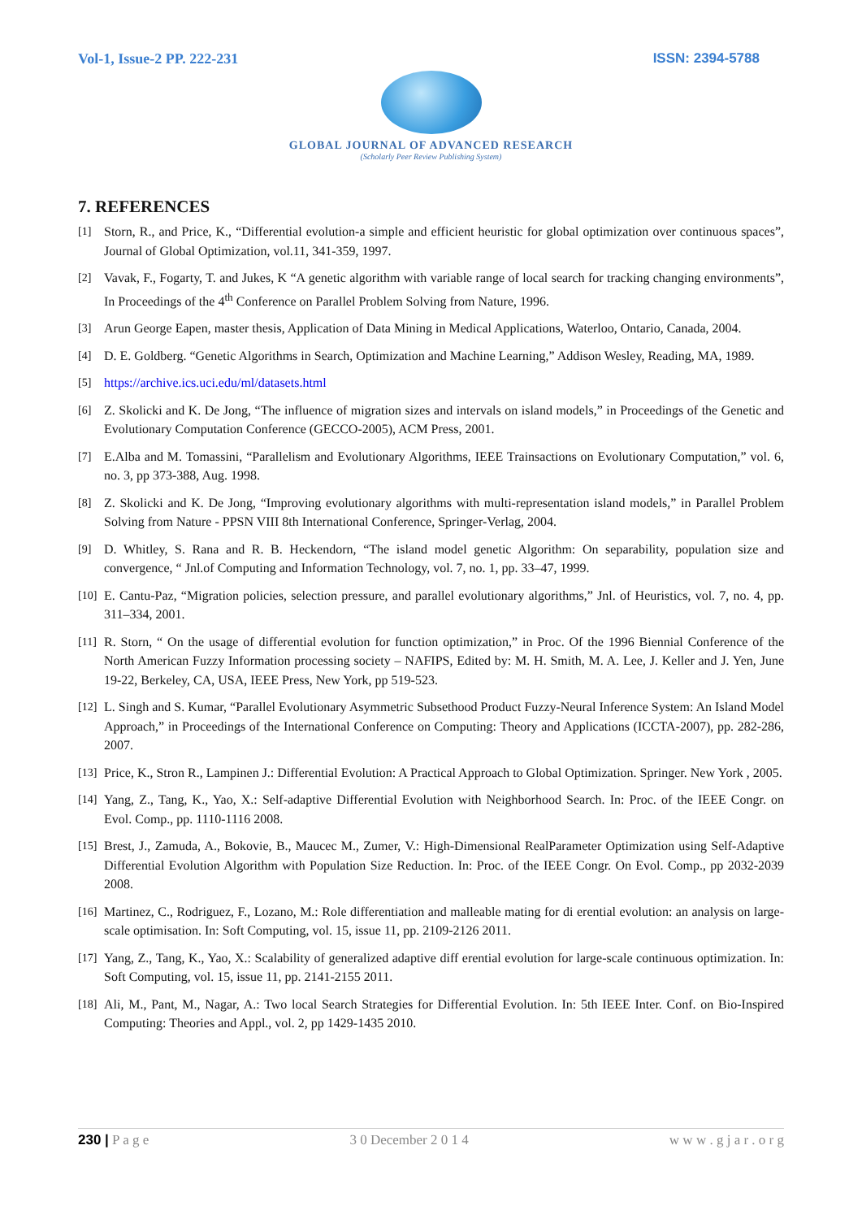Vol-1, Issue-2 PP. 222-231 ISSN: 2394-5788
GLOBAL JOURNAL OF ADVANCED RESEARCH
(Scholarly Peer Review Publishing System)
7. REFERENCES
[1] Storn, R., and Price, K., “Differential evolution-a simple and efficient heuristic for global optimization over continuous spaces”, Journal of Global Optimization, vol.11, 341-359, 1997.
[2] Vavak, F., Fogarty, T. and Jukes, K “A genetic algorithm with variable range of local search for tracking changing environments”, In Proceedings of the 4<sup>th</sup> Conference on Parallel Problem Solving from Nature, 1996.
[3] Arun George Eapen, master thesis, Application of Data Mining in Medical Applications, Waterloo, Ontario, Canada, 2004.
[4] D. E. Goldberg. “Genetic Algorithms in Search, Optimization and Machine Learning,” Addison Wesley, Reading, MA, 1989.
[5] https://archive.ics.uci.edu/ml/datasets.html
[6] Z. Skolicki and K. De Jong, “The influence of migration sizes and intervals on island models,” in Proceedings of the Genetic and Evolutionary Computation Conference (GECCO-2005), ACM Press, 2001.
[7] E.Alba and M. Tomassini, “Parallelism and Evolutionary Algorithms, IEEE Trainsactions on Evolutionary Computation,” vol. 6, no. 3, pp 373-388, Aug. 1998.
[8] Z. Skolicki and K. De Jong, “Improving evolutionary algorithms with multi-representation island models,” in Parallel Problem Solving from Nature - PPSN VIII 8th International Conference, Springer-Verlag, 2004.
[9] D. Whitley, S. Rana and R. B. Heckendorn, “The island model genetic Algorithm: On separability, population size and convergence, “ Jnl.of Computing and Information Technology, vol. 7, no. 1, pp. 33–47, 1999.
[10] E. Cantu-Paz, “Migration policies, selection pressure, and parallel evolutionary algorithms,” Jnl. of Heuristics, vol. 7, no. 4, pp. 311–334, 2001.
[11] R. Storn, “ On the usage of differential evolution for function optimization,” in Proc. Of the 1996 Biennial Conference of the North American Fuzzy Information processing society – NAFIPS, Edited by: M. H. Smith, M. A. Lee, J. Keller and J. Yen, June 19-22, Berkeley, CA, USA, IEEE Press, New York, pp 519-523.
[12] L. Singh and S. Kumar, “Parallel Evolutionary Asymmetric Subsethood Product Fuzzy-Neural Inference System: An Island Model Approach,” in Proceedings of the International Conference on Computing: Theory and Applications (ICCTA-2007), pp. 282-286, 2007.
[13] Price, K., Stron R., Lampinen J.: Differential Evolution: A Practical Approach to Global Optimization. Springer. New York , 2005.
[14] Yang, Z., Tang, K., Yao, X.: Self-adaptive Differential Evolution with Neighborhood Search. In: Proc. of the IEEE Congr. on Evol. Comp., pp. 1110-1116 2008.
[15] Brest, J., Zamuda, A., Bokovie, B., Maucec M., Zumer, V.: High-Dimensional RealParameter Optimization using Self-Adaptive Differential Evolution Algorithm with Population Size Reduction. In: Proc. of the IEEE Congr. On Evol. Comp., pp 2032-2039 2008.
[16] Martinez, C., Rodriguez, F., Lozano, M.: Role differentiation and malleable mating for di erential evolution: an analysis on large-scale optimisation. In: Soft Computing, vol. 15, issue 11, pp. 2109-2126 2011.
[17] Yang, Z., Tang, K., Yao, X.: Scalability of generalized adaptive diff erential evolution for large-scale continuous optimization. In: Soft Computing, vol. 15, issue 11, pp. 2141-2155 2011.
[18] Ali, M., Pant, M., Nagar, A.: Two local Search Strategies for Differential Evolution. In: 5th IEEE Inter. Conf. on Bio-Inspired Computing: Theories and Appl., vol. 2, pp 1429-1435 2010.
230 | P a g e 3 0 December 2 0 1 4 w w w . g j a r . o r g